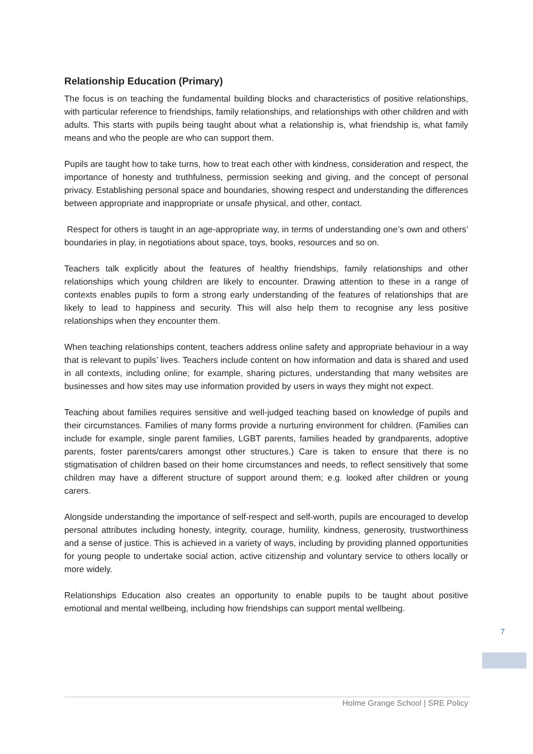Relationship Education (Primary)
The focus is on teaching the fundamental building blocks and characteristics of positive relationships, with particular reference to friendships, family relationships, and relationships with other children and with adults. This starts with pupils being taught about what a relationship is, what friendship is, what family means and who the people are who can support them.
Pupils are taught how to take turns, how to treat each other with kindness, consideration and respect, the importance of honesty and truthfulness, permission seeking and giving, and the concept of personal privacy. Establishing personal space and boundaries, showing respect and understanding the differences between appropriate and inappropriate or unsafe physical, and other, contact.
Respect for others is taught in an age-appropriate way, in terms of understanding one’s own and others’ boundaries in play, in negotiations about space, toys, books, resources and so on.
Teachers talk explicitly about the features of healthy friendships, family relationships and other relationships which young children are likely to encounter. Drawing attention to these in a range of contexts enables pupils to form a strong early understanding of the features of relationships that are likely to lead to happiness and security. This will also help them to recognise any less positive relationships when they encounter them.
When teaching relationships content, teachers address online safety and appropriate behaviour in a way that is relevant to pupils’ lives. Teachers include content on how information and data is shared and used in all contexts, including online; for example, sharing pictures, understanding that many websites are businesses and how sites may use information provided by users in ways they might not expect.
Teaching about families requires sensitive and well-judged teaching based on knowledge of pupils and their circumstances. Families of many forms provide a nurturing environment for children. (Families can include for example, single parent families, LGBT parents, families headed by grandparents, adoptive parents, foster parents/carers amongst other structures.) Care is taken to ensure that there is no stigmatisation of children based on their home circumstances and needs, to reflect sensitively that some children may have a different structure of support around them; e.g. looked after children or young carers.
Alongside understanding the importance of self-respect and self-worth, pupils are encouraged to develop personal attributes including honesty, integrity, courage, humility, kindness, generosity, trustworthiness and a sense of justice. This is achieved in a variety of ways, including by providing planned opportunities for young people to undertake social action, active citizenship and voluntary service to others locally or more widely.
Relationships Education also creates an opportunity to enable pupils to be taught about positive emotional and mental wellbeing, including how friendships can support mental wellbeing.
7
Holme Grange School | SRE Policy